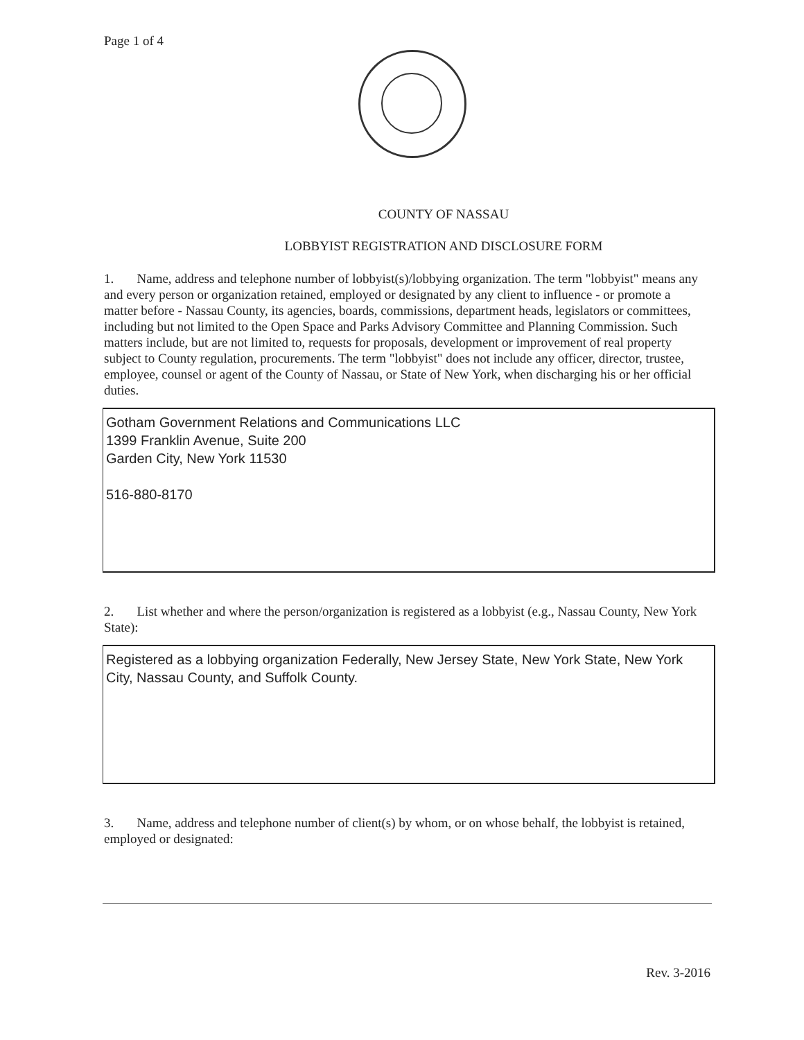Page 1 of 4
COUNTY OF NASSAU
LOBBYIST REGISTRATION AND DISCLOSURE FORM
1. Name, address and telephone number of lobbyist(s)/lobbying organization. The term "lobbyist" means any and every person or organization retained, employed or designated by any client to influence - or promote a matter before - Nassau County, its agencies, boards, commissions, department heads, legislators or committees, including but not limited to the Open Space and Parks Advisory Committee and Planning Commission. Such matters include, but are not limited to, requests for proposals, development or improvement of real property subject to County regulation, procurements. The term "lobbyist" does not include any officer, director, trustee, employee, counsel or agent of the County of Nassau, or State of New York, when discharging his or her official duties.
Gotham Government Relations and Communications LLC
1399 Franklin Avenue, Suite 200
Garden City, New York 11530
516-880-8170
2. List whether and where the person/organization is registered as a lobbyist (e.g., Nassau County, New York State):
Registered as a lobbying organization Federally, New Jersey State, New York State, New York City, Nassau County, and Suffolk County.
3. Name, address and telephone number of client(s) by whom, or on whose behalf, the lobbyist is retained, employed or designated:
Rev. 3-2016